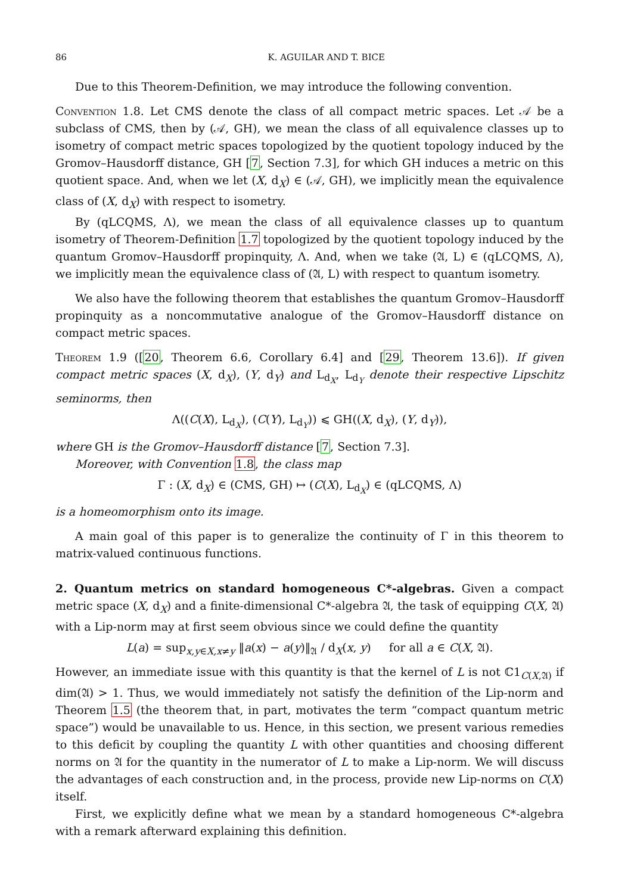86 K. AGUILAR AND T. BICE
Due to this Theorem-Definition, we may introduce the following convention.
Convention 1.8. Let CMS denote the class of all compact metric spaces. Let 𝒜 be a subclass of CMS, then by (𝒜, GH), we mean the class of all equivalence classes up to isometry of compact metric spaces topologized by the quotient topology induced by the Gromov–Hausdorff distance, GH [7, Section 7.3], for which GH induces a metric on this quotient space. And, when we let (X, d<sub>X</sub>) ∈ (𝒜, GH), we implicitly mean the equivalence class of (X, d<sub>X</sub>) with respect to isometry.
By (qLCQMS, Λ), we mean the class of all equivalence classes up to quantum isometry of Theorem-Definition 1.7 topologized by the quotient topology induced by the quantum Gromov–Hausdorff propinquity, Λ. And, when we take (𝔄, L) ∈ (qLCQMS, Λ), we implicitly mean the equivalence class of (𝔄, L) with respect to quantum isometry.
We also have the following theorem that establishes the quantum Gromov–Hausdorff propinquity as a noncommutative analogue of the Gromov–Hausdorff distance on compact metric spaces.
Theorem 1.9 ([20, Theorem 6.6, Corollary 6.4] and [29, Theorem 13.6]). If given compact metric spaces (X, d<sub>X</sub>), (Y, d<sub>Y</sub>) and L<sub>d<sub>X</sub></sub>, L<sub>d<sub>Y</sub></sub> denote their respective Lipschitz seminorms, then
Λ((C(X), L<sub>d<sub>X</sub></sub>), (C(Y), L<sub>d<sub>Y</sub></sub>)) ⩽ GH((X, d<sub>X</sub>), (Y, d<sub>Y</sub>)),
where GH is the Gromov–Hausdorff distance [7, Section 7.3].
Moreover, with Convention 1.8, the class map
Γ : (X, d<sub>X</sub>) ∈ (CMS, GH) ↦ (C(X), L<sub>d<sub>X</sub></sub>) ∈ (qLCQMS, Λ)
is a homeomorphism onto its image.
A main goal of this paper is to generalize the continuity of Γ in this theorem to matrix-valued continuous functions.
2. Quantum metrics on standard homogeneous C*-algebras. Given a compact metric space (X, d<sub>X</sub>) and a finite-dimensional C*-algebra 𝔄, the task of equipping C(X, 𝔄) with a Lip-norm may at first seem obvious since we could define the quantity
L(a) = sup<sub>x,y∈X,x≠y</sub> ‖a(x) − a(y)‖<sub>𝔄</sub> / d<sub>X</sub>(x, y) for all a ∈ C(X, 𝔄).
However, an immediate issue with this quantity is that the kernel of L is not ℂ1<sub>C(X,𝔄)</sub> if dim(𝔄) > 1. Thus, we would immediately not satisfy the definition of the Lip-norm and Theorem 1.5 (the theorem that, in part, motivates the term “compact quantum metric space”) would be unavailable to us. Hence, in this section, we present various remedies to this deficit by coupling the quantity L with other quantities and choosing different norms on 𝔄 for the quantity in the numerator of L to make a Lip-norm. We will discuss the advantages of each construction and, in the process, provide new Lip-norms on C(X) itself.
First, we explicitly define what we mean by a standard homogeneous C*-algebra with a remark afterward explaining this definition.